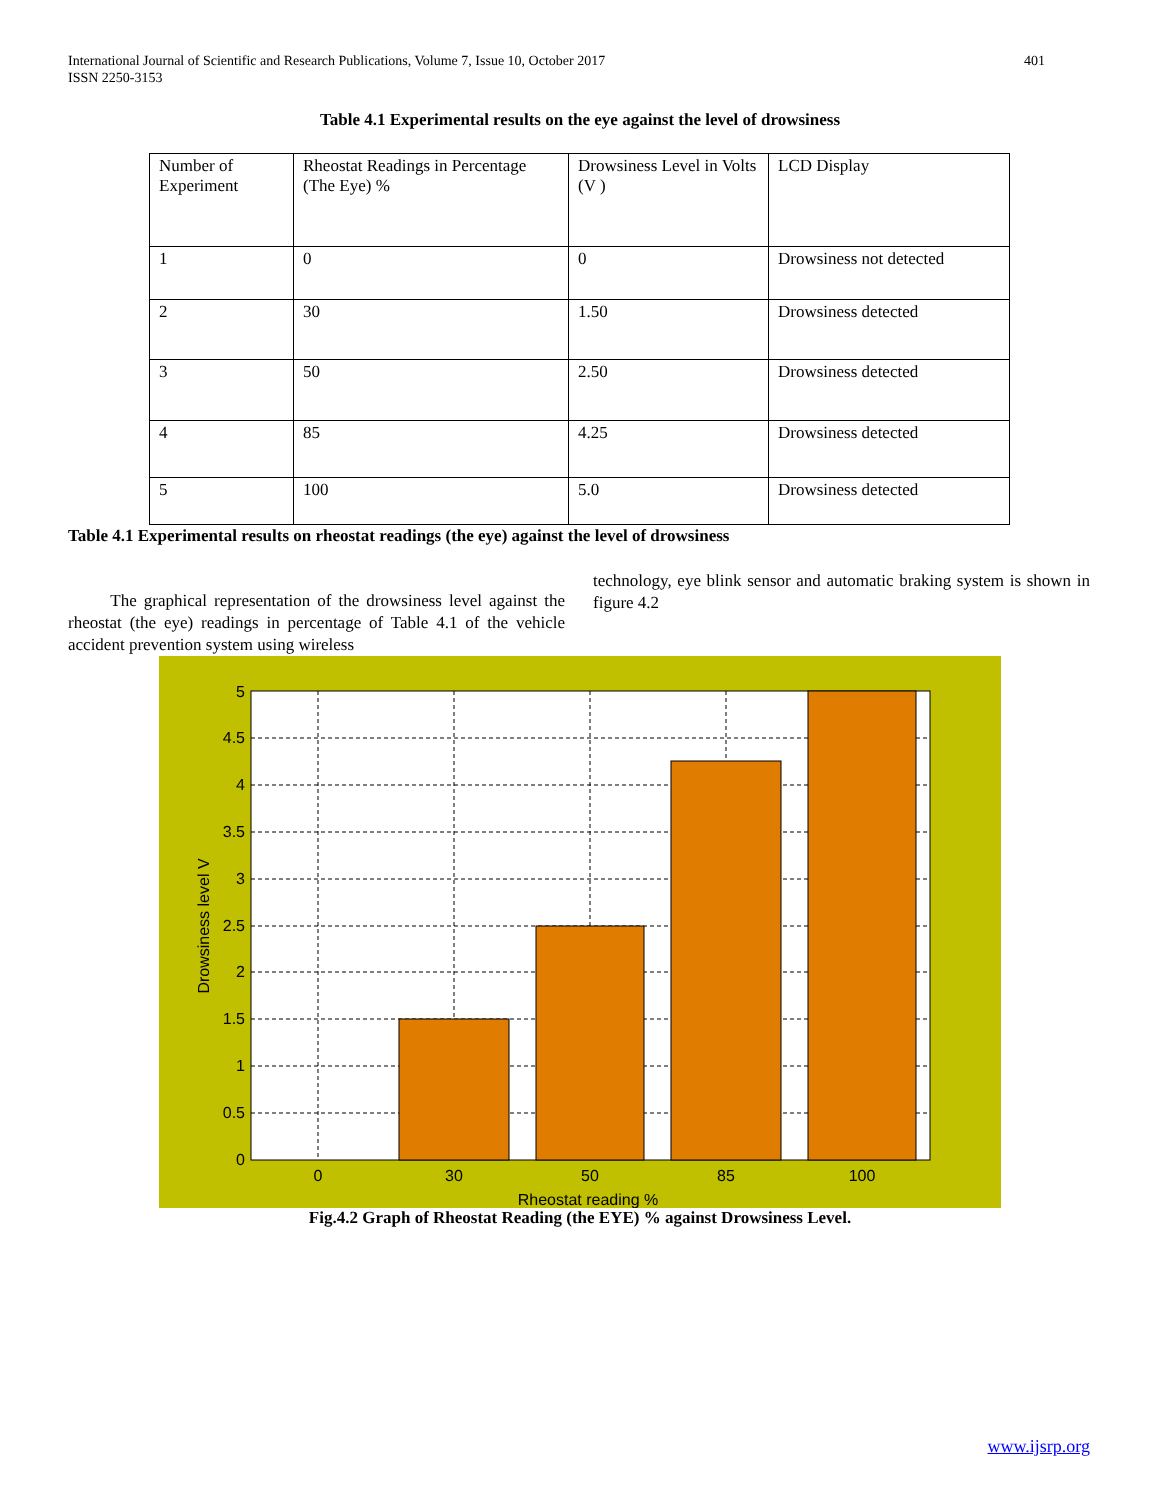International Journal of Scientific and Research Publications, Volume 7, Issue 10, October 2017
ISSN 2250-3153 401
Table 4.1 Experimental results on the eye against the level of drowsiness
| Number of Experiment | Rheostat Readings in Percentage (The Eye) % | Drowsiness Level in Volts (V ) | LCD Display |
| 1 | 0 | 0 | Drowsiness not detected |
| 2 | 30 | 1.50 | Drowsiness detected |
| 3 | 50 | 2.50 | Drowsiness detected |
| 4 | 85 | 4.25 | Drowsiness detected |
| 5 | 100 | 5.0 | Drowsiness detected |
Table 4.1 Experimental results on rheostat readings (the eye) against the level of drowsiness
The graphical representation of the drowsiness level against the rheostat (the eye) readings in percentage of Table 4.1 of the vehicle accident prevention system using wireless
technology, eye blink sensor and automatic braking system is shown in figure 4.2
0
0.5
1
1.5
2
2.5
3
3.5
4
4.5
5
0
30
50
85
100
Rheostat reading %
Drowsiness level V
Fig.4.2 Graph of Rheostat Reading (the EYE) % against Drowsiness Level.
www.ijsrp.org